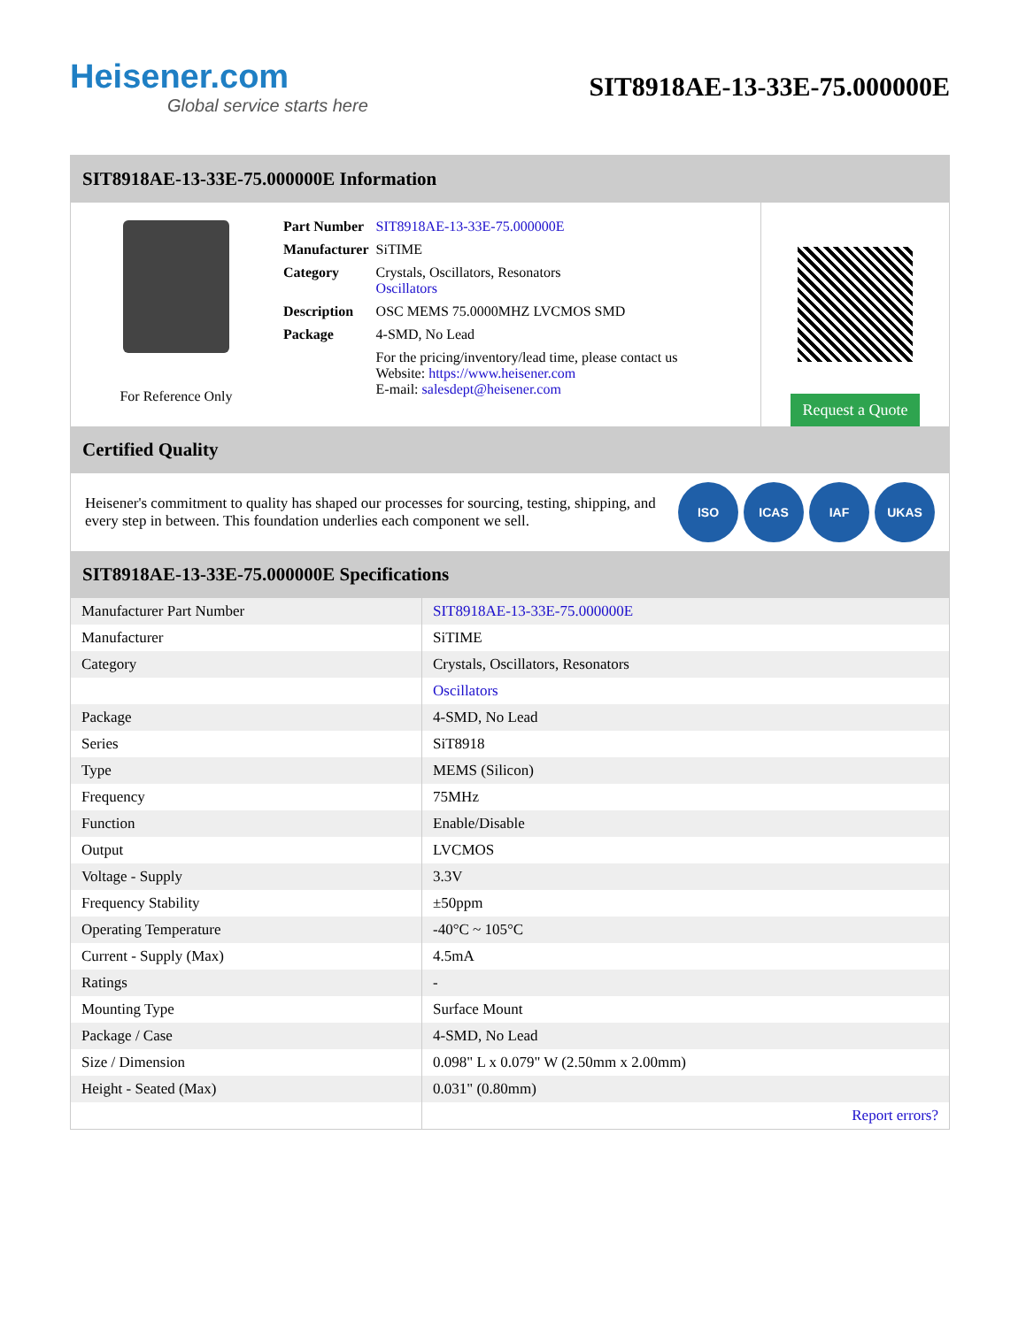Heisener.com
Global service starts here
SIT8918AE-13-33E-75.000000E
SIT8918AE-13-33E-75.000000E Information
For Reference Only
| Part Number | SIT8918AE-13-33E-75.000000E |
| Manufacturer | SiTIME |
| Category | Crystals, Oscillators, Resonators Oscillators |
| Description | OSC MEMS 75.0000MHZ LVCMOS SMD |
| Package | 4-SMD, No Lead |
| | For the pricing/inventory/lead time, please contact us Website: https://www.heisener.com E-mail: salesdept@heisener.com |
Request a Quote
Certified Quality
Heisener's commitment to quality has shaped our processes for sourcing, testing, shipping, and every step in between. This foundation underlies each component we sell.
ISO ICAS IAF UKAS
SIT8918AE-13-33E-75.000000E Specifications
| Manufacturer Part Number | SIT8918AE-13-33E-75.000000E |
| Manufacturer | SiTIME |
| Category | Crystals, Oscillators, Resonators |
| | Oscillators |
| Package | 4-SMD, No Lead |
| Series | SiT8918 |
| Type | MEMS (Silicon) |
| Frequency | 75MHz |
| Function | Enable/Disable |
| Output | LVCMOS |
| Voltage - Supply | 3.3V |
| Frequency Stability | ±50ppm |
| Operating Temperature | -40°C ~ 105°C |
| Current - Supply (Max) | 4.5mA |
| Ratings | - |
| Mounting Type | Surface Mount |
| Package / Case | 4-SMD, No Lead |
| Size / Dimension | 0.098" L x 0.079" W (2.50mm x 2.00mm) |
| Height - Seated (Max) | 0.031" (0.80mm) |
| | Report errors? |